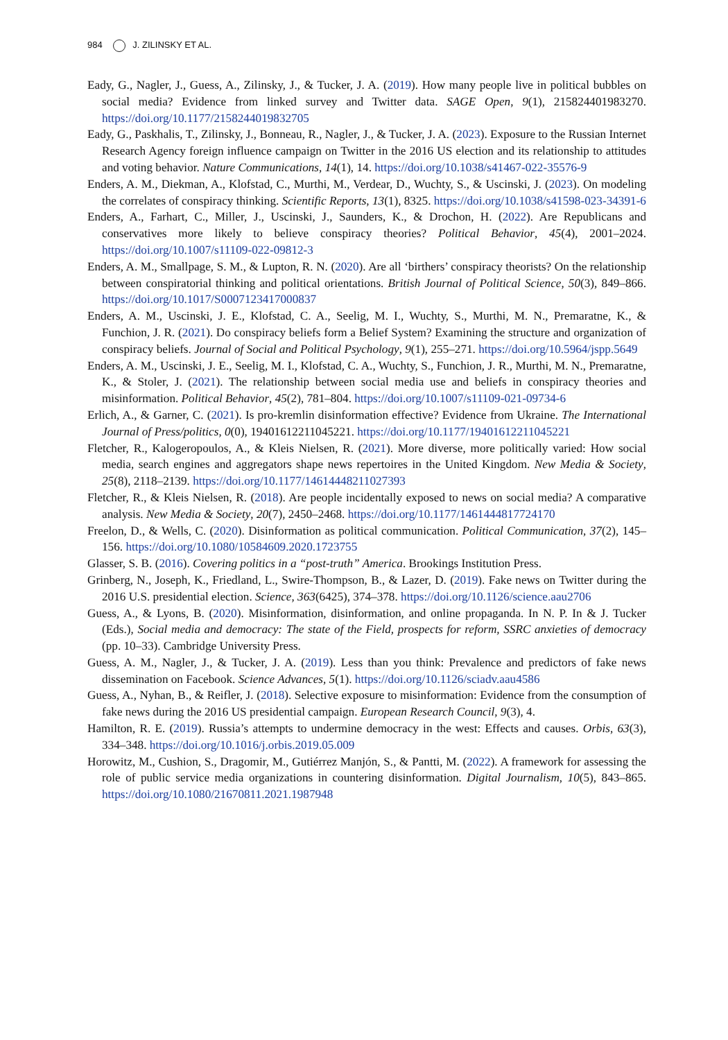984 J. ZILINSKY ET AL.
Eady, G., Nagler, J., Guess, A., Zilinsky, J., & Tucker, J. A. (2019). How many people live in political bubbles on social media? Evidence from linked survey and Twitter data. SAGE Open, 9(1), 215824401983270. https://doi.org/10.1177/2158244019832705
Eady, G., Paskhalis, T., Zilinsky, J., Bonneau, R., Nagler, J., & Tucker, J. A. (2023). Exposure to the Russian Internet Research Agency foreign influence campaign on Twitter in the 2016 US election and its relationship to attitudes and voting behavior. Nature Communications, 14(1), 14. https://doi.org/10.1038/s41467-022-35576-9
Enders, A. M., Diekman, A., Klofstad, C., Murthi, M., Verdear, D., Wuchty, S., & Uscinski, J. (2023). On modeling the correlates of conspiracy thinking. Scientific Reports, 13(1), 8325. https://doi.org/10.1038/s41598-023-34391-6
Enders, A., Farhart, C., Miller, J., Uscinski, J., Saunders, K., & Drochon, H. (2022). Are Republicans and conservatives more likely to believe conspiracy theories? Political Behavior, 45(4), 2001–2024. https://doi.org/10.1007/s11109-022-09812-3
Enders, A. M., Smallpage, S. M., & Lupton, R. N. (2020). Are all ‘birthers’ conspiracy theorists? On the relationship between conspiratorial thinking and political orientations. British Journal of Political Science, 50(3), 849–866. https://doi.org/10.1017/S0007123417000837
Enders, A. M., Uscinski, J. E., Klofstad, C. A., Seelig, M. I., Wuchty, S., Murthi, M. N., Premaratne, K., & Funchion, J. R. (2021). Do conspiracy beliefs form a Belief System? Examining the structure and organization of conspiracy beliefs. Journal of Social and Political Psychology, 9(1), 255–271. https://doi.org/10.5964/jspp.5649
Enders, A. M., Uscinski, J. E., Seelig, M. I., Klofstad, C. A., Wuchty, S., Funchion, J. R., Murthi, M. N., Premaratne, K., & Stoler, J. (2021). The relationship between social media use and beliefs in conspiracy theories and misinformation. Political Behavior, 45(2), 781–804. https://doi.org/10.1007/s11109-021-09734-6
Erlich, A., & Garner, C. (2021). Is pro-kremlin disinformation effective? Evidence from Ukraine. The International Journal of Press/politics, 0(0), 19401612211045221. https://doi.org/10.1177/19401612211045221
Fletcher, R., Kalogeropoulos, A., & Kleis Nielsen, R. (2021). More diverse, more politically varied: How social media, search engines and aggregators shape news repertoires in the United Kingdom. New Media & Society, 25(8), 2118–2139. https://doi.org/10.1177/14614448211027393
Fletcher, R., & Kleis Nielsen, R. (2018). Are people incidentally exposed to news on social media? A comparative analysis. New Media & Society, 20(7), 2450–2468. https://doi.org/10.1177/1461444817724170
Freelon, D., & Wells, C. (2020). Disinformation as political communication. Political Communication, 37(2), 145–156. https://doi.org/10.1080/10584609.2020.1723755
Glasser, S. B. (2016). Covering politics in a “post-truth” America. Brookings Institution Press.
Grinberg, N., Joseph, K., Friedland, L., Swire-Thompson, B., & Lazer, D. (2019). Fake news on Twitter during the 2016 U.S. presidential election. Science, 363(6425), 374–378. https://doi.org/10.1126/science.aau2706
Guess, A., & Lyons, B. (2020). Misinformation, disinformation, and online propaganda. In N. P. In & J. Tucker (Eds.), Social media and democracy: The state of the Field, prospects for reform, SSRC anxieties of democracy (pp. 10–33). Cambridge University Press.
Guess, A. M., Nagler, J., & Tucker, J. A. (2019). Less than you think: Prevalence and predictors of fake news dissemination on Facebook. Science Advances, 5(1). https://doi.org/10.1126/sciadv.aau4586
Guess, A., Nyhan, B., & Reifler, J. (2018). Selective exposure to misinformation: Evidence from the consumption of fake news during the 2016 US presidential campaign. European Research Council, 9(3), 4.
Hamilton, R. E. (2019). Russia’s attempts to undermine democracy in the west: Effects and causes. Orbis, 63(3), 334–348. https://doi.org/10.1016/j.orbis.2019.05.009
Horowitz, M., Cushion, S., Dragomir, M., Gutiérrez Manjón, S., & Pantti, M. (2022). A framework for assessing the role of public service media organizations in countering disinformation. Digital Journalism, 10(5), 843–865. https://doi.org/10.1080/21670811.2021.1987948